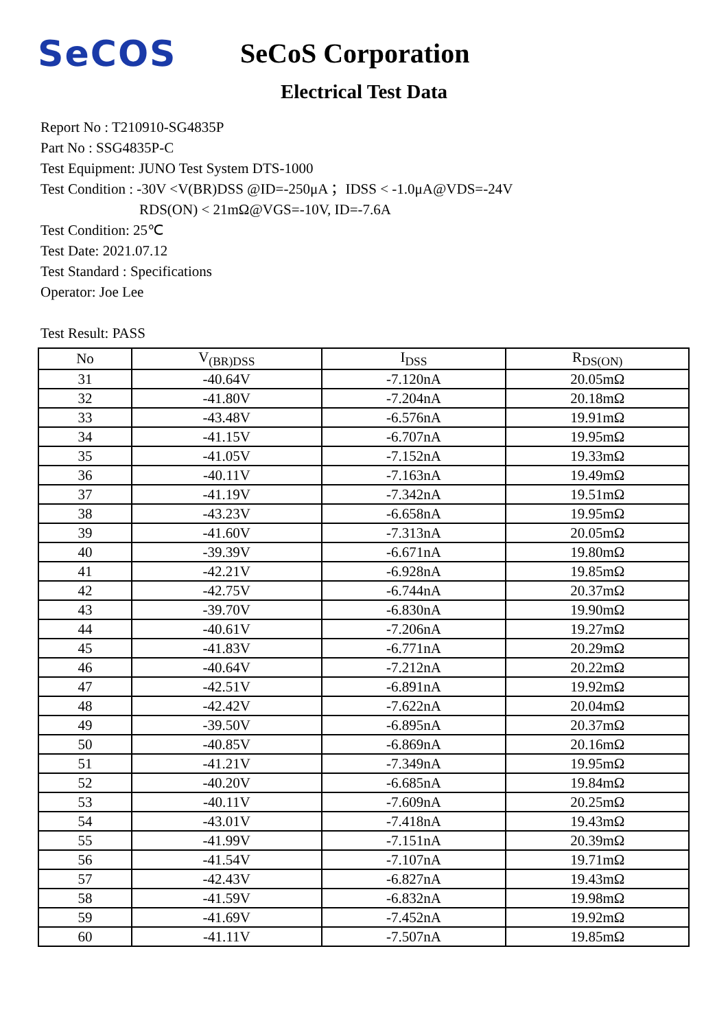SeCOS
SeCoS Corporation
Electrical Test Data
Report No : T210910-SG4835P
Part No : SSG4835P-C
Test Equipment: JUNO Test System DTS-1000
Test Condition : -30V <V(BR)DSS @ID=-250μA ；IDSS < -1.0μA@VDS=-24V
RDS(ON) < 21mΩ@VGS=-10V, ID=-7.6A
Test Condition: 25℃
Test Date: 2021.07.12
Test Standard : Specifications
Operator: Joe Lee
Test Result: PASS
| No | V<sub>(BR)DSS</sub> | I<sub>DSS</sub> | R<sub>DS(ON)</sub> |
| --- | --- | --- | --- |
| 31 | -40.64V | -7.120nA | 20.05mΩ |
| 32 | -41.80V | -7.204nA | 20.18mΩ |
| 33 | -43.48V | -6.576nA | 19.91mΩ |
| 34 | -41.15V | -6.707nA | 19.95mΩ |
| 35 | -41.05V | -7.152nA | 19.33mΩ |
| 36 | -40.11V | -7.163nA | 19.49mΩ |
| 37 | -41.19V | -7.342nA | 19.51mΩ |
| 38 | -43.23V | -6.658nA | 19.95mΩ |
| 39 | -41.60V | -7.313nA | 20.05mΩ |
| 40 | -39.39V | -6.671nA | 19.80mΩ |
| 41 | -42.21V | -6.928nA | 19.85mΩ |
| 42 | -42.75V | -6.744nA | 20.37mΩ |
| 43 | -39.70V | -6.830nA | 19.90mΩ |
| 44 | -40.61V | -7.206nA | 19.27mΩ |
| 45 | -41.83V | -6.771nA | 20.29mΩ |
| 46 | -40.64V | -7.212nA | 20.22mΩ |
| 47 | -42.51V | -6.891nA | 19.92mΩ |
| 48 | -42.42V | -7.622nA | 20.04mΩ |
| 49 | -39.50V | -6.895nA | 20.37mΩ |
| 50 | -40.85V | -6.869nA | 20.16mΩ |
| 51 | -41.21V | -7.349nA | 19.95mΩ |
| 52 | -40.20V | -6.685nA | 19.84mΩ |
| 53 | -40.11V | -7.609nA | 20.25mΩ |
| 54 | -43.01V | -7.418nA | 19.43mΩ |
| 55 | -41.99V | -7.151nA | 20.39mΩ |
| 56 | -41.54V | -7.107nA | 19.71mΩ |
| 57 | -42.43V | -6.827nA | 19.43mΩ |
| 58 | -41.59V | -6.832nA | 19.98mΩ |
| 59 | -41.69V | -7.452nA | 19.92mΩ |
| 60 | -41.11V | -7.507nA | 19.85mΩ |